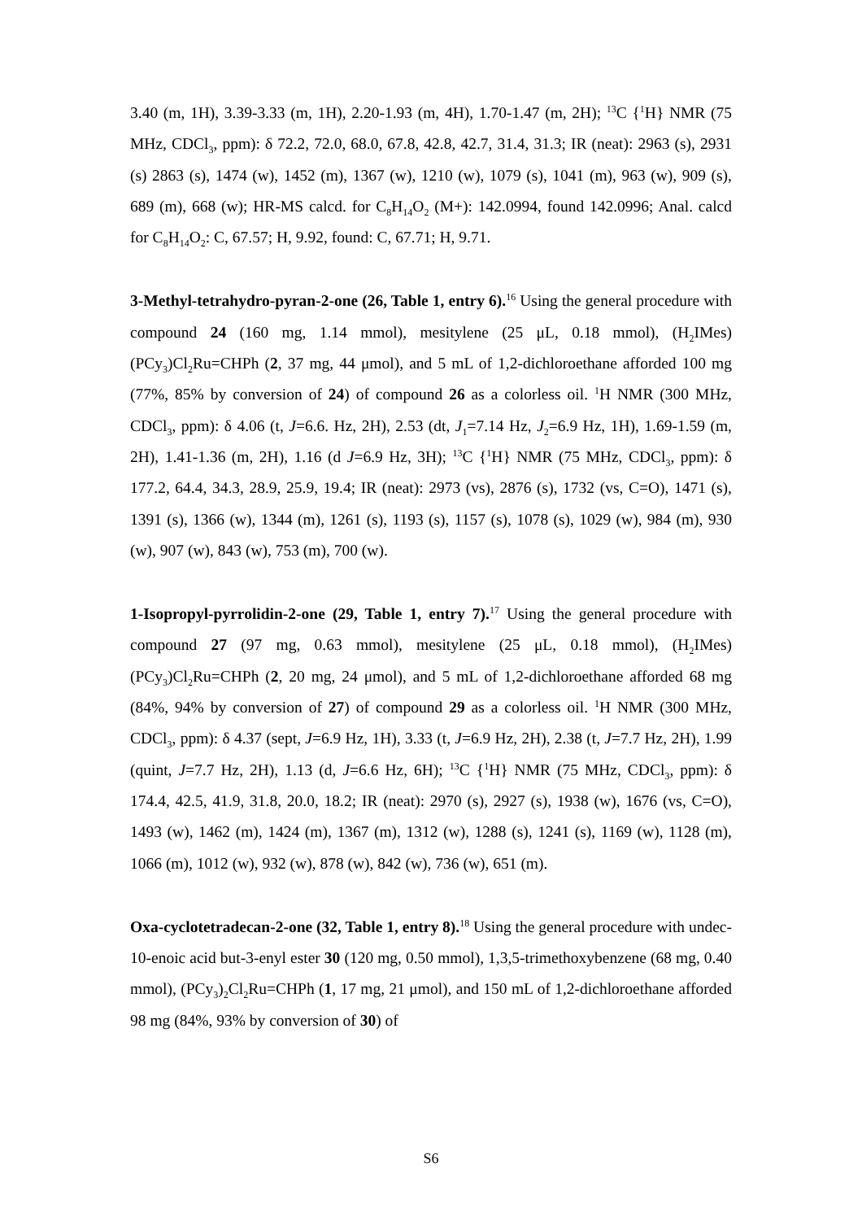3.40 (m, 1H), 3.39-3.33 (m, 1H), 2.20-1.93 (m, 4H), 1.70-1.47 (m, 2H); <sup>13</sup>C {<sup>1</sup>H} NMR (75 MHz, CDCl<sub>3</sub>, ppm): δ 72.2, 72.0, 68.0, 67.8, 42.8, 42.7, 31.4, 31.3; IR (neat): 2963 (s), 2931 (s) 2863 (s), 1474 (w), 1452 (m), 1367 (w), 1210 (w), 1079 (s), 1041 (m), 963 (w), 909 (s), 689 (m), 668 (w); HR-MS calcd. for C<sub>8</sub>H<sub>14</sub>O<sub>2</sub> (M+): 142.0994, found 142.0996; Anal. calcd for C<sub>8</sub>H<sub>14</sub>O<sub>2</sub>: C, 67.57; H, 9.92, found: C, 67.71; H, 9.71.
3-Methyl-tetrahydro-pyran-2-one (26, Table 1, entry 6).<sup>16</sup> Using the general procedure with compound 24 (160 mg, 1.14 mmol), mesitylene (25 μL, 0.18 mmol), (H<sub>2</sub>IMes)(PCy<sub>3</sub>)Cl<sub>2</sub>Ru=CHPh (2, 37 mg, 44 μmol), and 5 mL of 1,2-dichloroethane afforded 100 mg (77%, 85% by conversion of 24) of compound 26 as a colorless oil. <sup>1</sup>H NMR (300 MHz, CDCl<sub>3</sub>, ppm): δ 4.06 (t, J=6.6. Hz, 2H), 2.53 (dt, J<sub>1</sub>=7.14 Hz, J<sub>2</sub>=6.9 Hz, 1H), 1.69-1.59 (m, 2H), 1.41-1.36 (m, 2H), 1.16 (d J=6.9 Hz, 3H); <sup>13</sup>C {<sup>1</sup>H} NMR (75 MHz, CDCl<sub>3</sub>, ppm): δ 177.2, 64.4, 34.3, 28.9, 25.9, 19.4; IR (neat): 2973 (vs), 2876 (s), 1732 (vs, C=O), 1471 (s), 1391 (s), 1366 (w), 1344 (m), 1261 (s), 1193 (s), 1157 (s), 1078 (s), 1029 (w), 984 (m), 930 (w), 907 (w), 843 (w), 753 (m), 700 (w).
1-Isopropyl-pyrrolidin-2-one (29, Table 1, entry 7).<sup>17</sup> Using the general procedure with compound 27 (97 mg, 0.63 mmol), mesitylene (25 μL, 0.18 mmol), (H<sub>2</sub>IMes)(PCy<sub>3</sub>)Cl<sub>2</sub>Ru=CHPh (2, 20 mg, 24 μmol), and 5 mL of 1,2-dichloroethane afforded 68 mg (84%, 94% by conversion of 27) of compound 29 as a colorless oil. <sup>1</sup>H NMR (300 MHz, CDCl<sub>3</sub>, ppm): δ 4.37 (sept, J=6.9 Hz, 1H), 3.33 (t, J=6.9 Hz, 2H), 2.38 (t, J=7.7 Hz, 2H), 1.99 (quint, J=7.7 Hz, 2H), 1.13 (d, J=6.6 Hz, 6H); <sup>13</sup>C {<sup>1</sup>H} NMR (75 MHz, CDCl<sub>3</sub>, ppm): δ 174.4, 42.5, 41.9, 31.8, 20.0, 18.2; IR (neat): 2970 (s), 2927 (s), 1938 (w), 1676 (vs, C=O), 1493 (w), 1462 (m), 1424 (m), 1367 (m), 1312 (w), 1288 (s), 1241 (s), 1169 (w), 1128 (m), 1066 (m), 1012 (w), 932 (w), 878 (w), 842 (w), 736 (w), 651 (m).
Oxa-cyclotetradecan-2-one (32, Table 1, entry 8).<sup>18</sup> Using the general procedure with undec-10-enoic acid but-3-enyl ester 30 (120 mg, 0.50 mmol), 1,3,5-trimethoxybenzene (68 mg, 0.40 mmol), (PCy<sub>3</sub>)<sub>2</sub>Cl<sub>2</sub>Ru=CHPh (1, 17 mg, 21 μmol), and 150 mL of 1,2-dichloroethane afforded 98 mg (84%, 93% by conversion of 30) of
S6